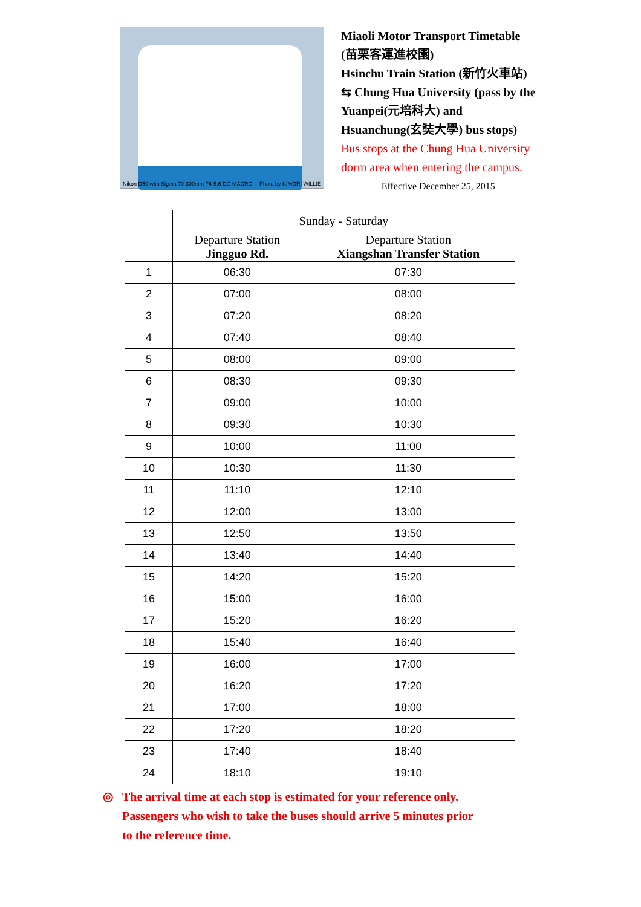Nikon D50 with Sigma 70-300mm F4-5.6 DG MACRO Photo by KIMORI WILLIE
Miaoli Motor Transport Timetable
(苗栗客運進校園)
Hsinchu Train Station (新竹火車站)
⇆ Chung Hua University (pass by the
Yuanpei(元培科大) and
Hsuanchung(玄奘大學) bus stops)
Bus stops at the Chung Hua University
dorm area when entering the campus.
Effective December 25, 2015
| | Sunday - Saturday | |
| --- | --- | --- |
| | Departure Station Jingguo Rd. | Departure Station Xiangshan Transfer Station |
| 1 | 06:30 | 07:30 |
| 2 | 07:00 | 08:00 |
| 3 | 07:20 | 08:20 |
| 4 | 07:40 | 08:40 |
| 5 | 08:00 | 09:00 |
| 6 | 08:30 | 09:30 |
| 7 | 09:00 | 10:00 |
| 8 | 09:30 | 10:30 |
| 9 | 10:00 | 11:00 |
| 10 | 10:30 | 11:30 |
| 11 | 11:10 | 12:10 |
| 12 | 12:00 | 13:00 |
| 13 | 12:50 | 13:50 |
| 14 | 13:40 | 14:40 |
| 15 | 14:20 | 15:20 |
| 16 | 15:00 | 16:00 |
| 17 | 15:20 | 16:20 |
| 18 | 15:40 | 16:40 |
| 19 | 16:00 | 17:00 |
| 20 | 16:20 | 17:20 |
| 21 | 17:00 | 18:00 |
| 22 | 17:20 | 18:20 |
| 23 | 17:40 | 18:40 |
| 24 | 18:10 | 19:10 |
◎ The arrival time at each stop is estimated for your reference only.
Passengers who wish to take the buses should arrive 5 minutes prior
to the reference time.